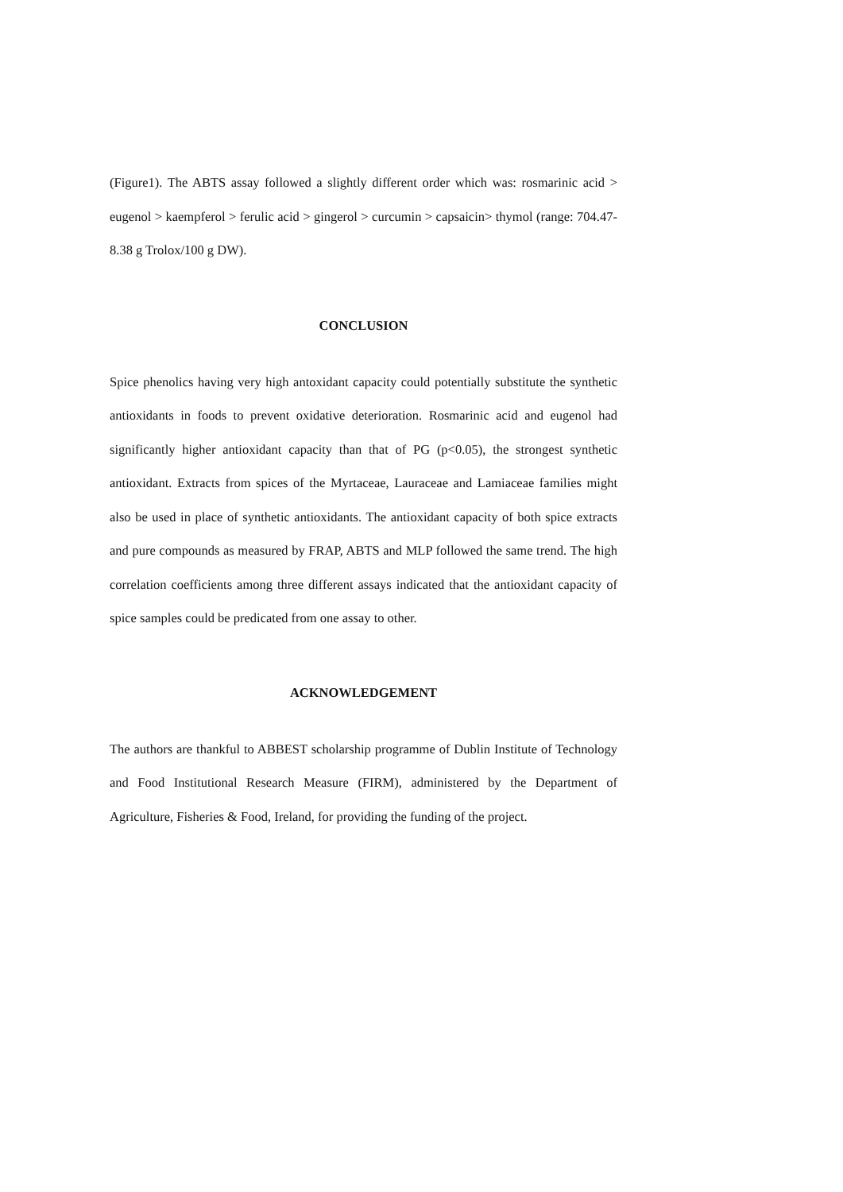(Figure1). The ABTS assay followed a slightly different order which was: rosmarinic acid > eugenol > kaempferol > ferulic acid > gingerol > curcumin > capsaicin> thymol (range: 704.47-8.38 g Trolox/100 g DW).
CONCLUSION
Spice phenolics having very high antoxidant capacity could potentially substitute the synthetic antioxidants in foods to prevent oxidative deterioration. Rosmarinic acid and eugenol had significantly higher antioxidant capacity than that of PG (p<0.05), the strongest synthetic antioxidant. Extracts from spices of the Myrtaceae, Lauraceae and Lamiaceae families might also be used in place of synthetic antioxidants. The antioxidant capacity of both spice extracts and pure compounds as measured by FRAP, ABTS and MLP followed the same trend. The high correlation coefficients among three different assays indicated that the antioxidant capacity of spice samples could be predicated from one assay to other.
ACKNOWLEDGEMENT
The authors are thankful to ABBEST scholarship programme of Dublin Institute of Technology and Food Institutional Research Measure (FIRM), administered by the Department of Agriculture, Fisheries & Food, Ireland, for providing the funding of the project.